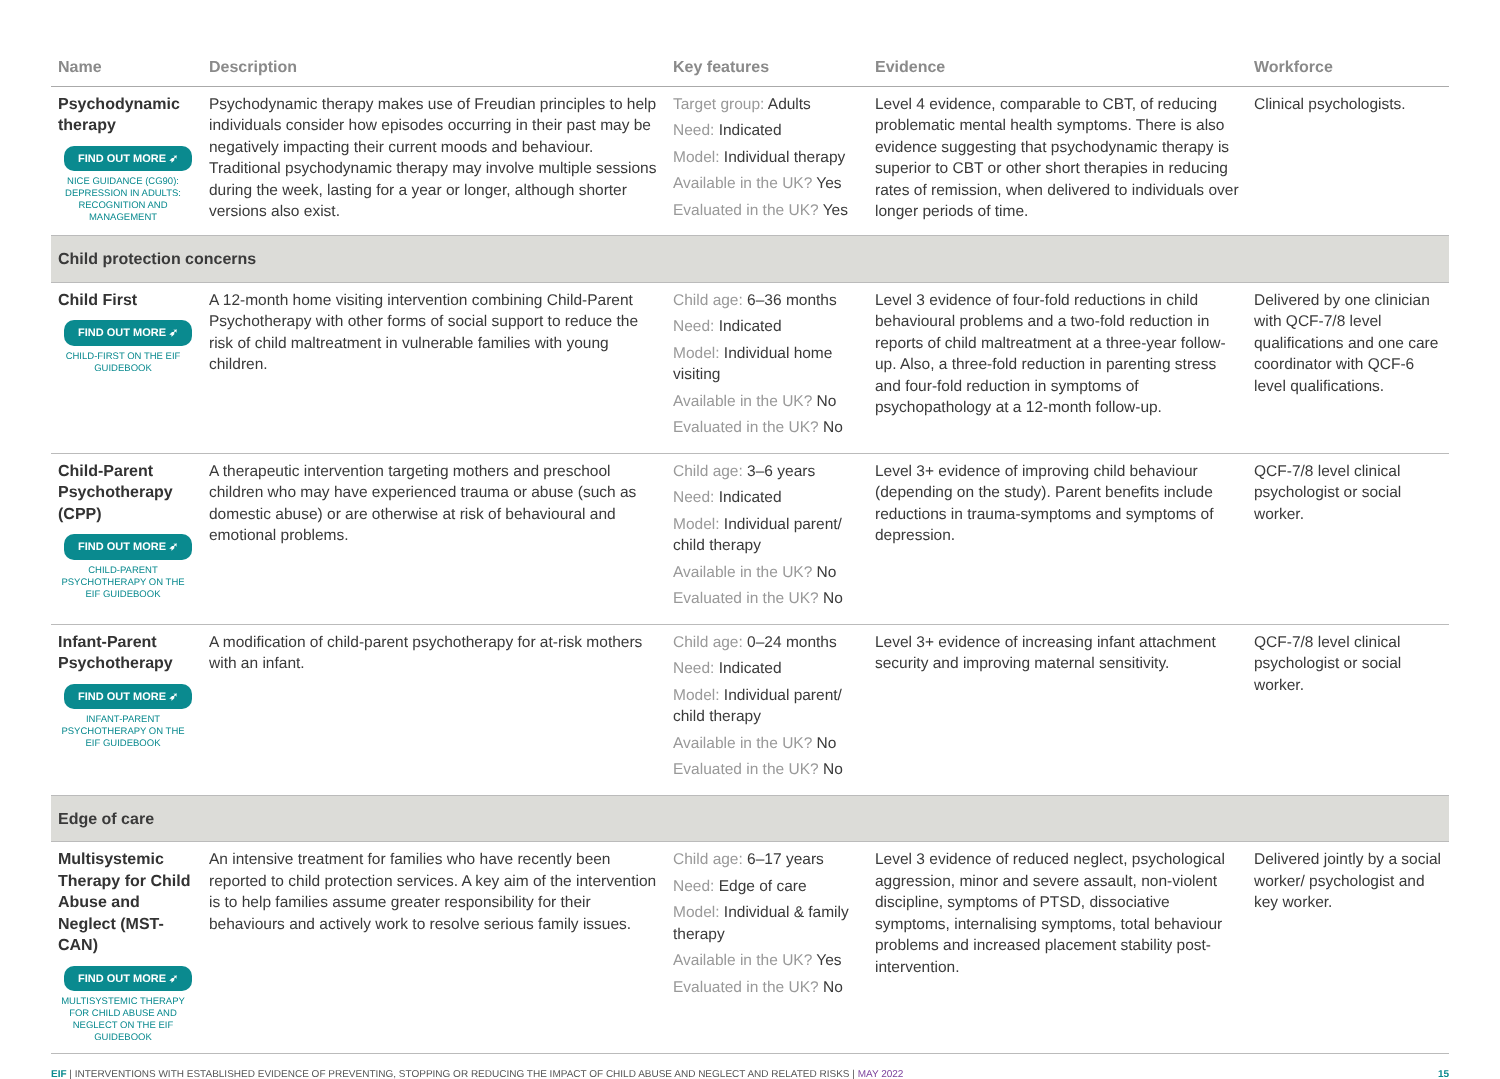| Name | Description | Key features | Evidence | Workforce |
| --- | --- | --- | --- | --- |
| Psychodynamic therapy FIND OUT MORE ➶ NICE GUIDANCE (CG90): DEPRESSION IN ADULTS: RECOGNITION AND MANAGEMENT | Psychodynamic therapy makes use of Freudian principles to help individuals consider how episodes occurring in their past may be negatively impacting their current moods and behaviour. Traditional psychodynamic therapy may involve multiple sessions during the week, lasting for a year or longer, although shorter versions also exist. | Target group: Adults Need: Indicated Model: Individual therapy Available in the UK? Yes Evaluated in the UK? Yes | Level 4 evidence, comparable to CBT, of reducing problematic mental health symptoms. There is also evidence suggesting that psychodynamic therapy is superior to CBT or other short therapies in reducing rates of remission, when delivered to individuals over longer periods of time. | Clinical psychologists. |
| Child protection concerns | | | | |
| Child First FIND OUT MORE ➶ CHILD-FIRST ON THE EIF GUIDEBOOK | A 12-month home visiting intervention combining Child-Parent Psychotherapy with other forms of social support to reduce the risk of child maltreatment in vulnerable families with young children. | Child age: 6–36 months Need: Indicated Model: Individual home visiting Available in the UK? No Evaluated in the UK? No | Level 3 evidence of four-fold reductions in child behavioural problems and a two-fold reduction in reports of child maltreatment at a three-year follow-up. Also, a three-fold reduction in parenting stress and four-fold reduction in symptoms of psychopathology at a 12-month follow-up. | Delivered by one clinician with QCF-7/8 level qualifications and one care coordinator with QCF-6 level qualifications. |
| Child-Parent Psychotherapy (CPP) FIND OUT MORE ➶ CHILD-PARENT PSYCHOTHERAPY ON THE EIF GUIDEBOOK | A therapeutic intervention targeting mothers and preschool children who may have experienced trauma or abuse (such as domestic abuse) or are otherwise at risk of behavioural and emotional problems. | Child age: 3–6 years Need: Indicated Model: Individual parent/ child therapy Available in the UK? No Evaluated in the UK? No | Level 3+ evidence of improving child behaviour (depending on the study). Parent benefits include reductions in trauma-symptoms and symptoms of depression. | QCF-7/8 level clinical psychologist or social worker. |
| Infant-Parent Psychotherapy FIND OUT MORE ➶ INFANT-PARENT PSYCHOTHERAPY ON THE EIF GUIDEBOOK | A modification of child-parent psychotherapy for at-risk mothers with an infant. | Child age: 0–24 months Need: Indicated Model: Individual parent/ child therapy Available in the UK? No Evaluated in the UK? No | Level 3+ evidence of increasing infant attachment security and improving maternal sensitivity. | QCF-7/8 level clinical psychologist or social worker. |
| Edge of care | | | | |
| Multisystemic Therapy for Child Abuse and Neglect (MST-CAN) FIND OUT MORE ➶ MULTISYSTEMIC THERAPY FOR CHILD ABUSE AND NEGLECT ON THE EIF GUIDEBOOK | An intensive treatment for families who have recently been reported to child protection services. A key aim of the intervention is to help families assume greater responsibility for their behaviours and actively work to resolve serious family issues. | Child age: 6–17 years Need: Edge of care Model: Individual & family therapy Available in the UK? Yes Evaluated in the UK? No | Level 3 evidence of reduced neglect, psychological aggression, minor and severe assault, non-violent discipline, symptoms of PTSD, dissociative symptoms, internalising symptoms, total behaviour problems and increased placement stability post-intervention. | Delivered jointly by a social worker/ psychologist and key worker. |
EIF | INTERVENTIONS WITH ESTABLISHED EVIDENCE OF PREVENTING, STOPPING OR REDUCING THE IMPACT OF CHILD ABUSE AND NEGLECT AND RELATED RISKS | MAY 2022 15